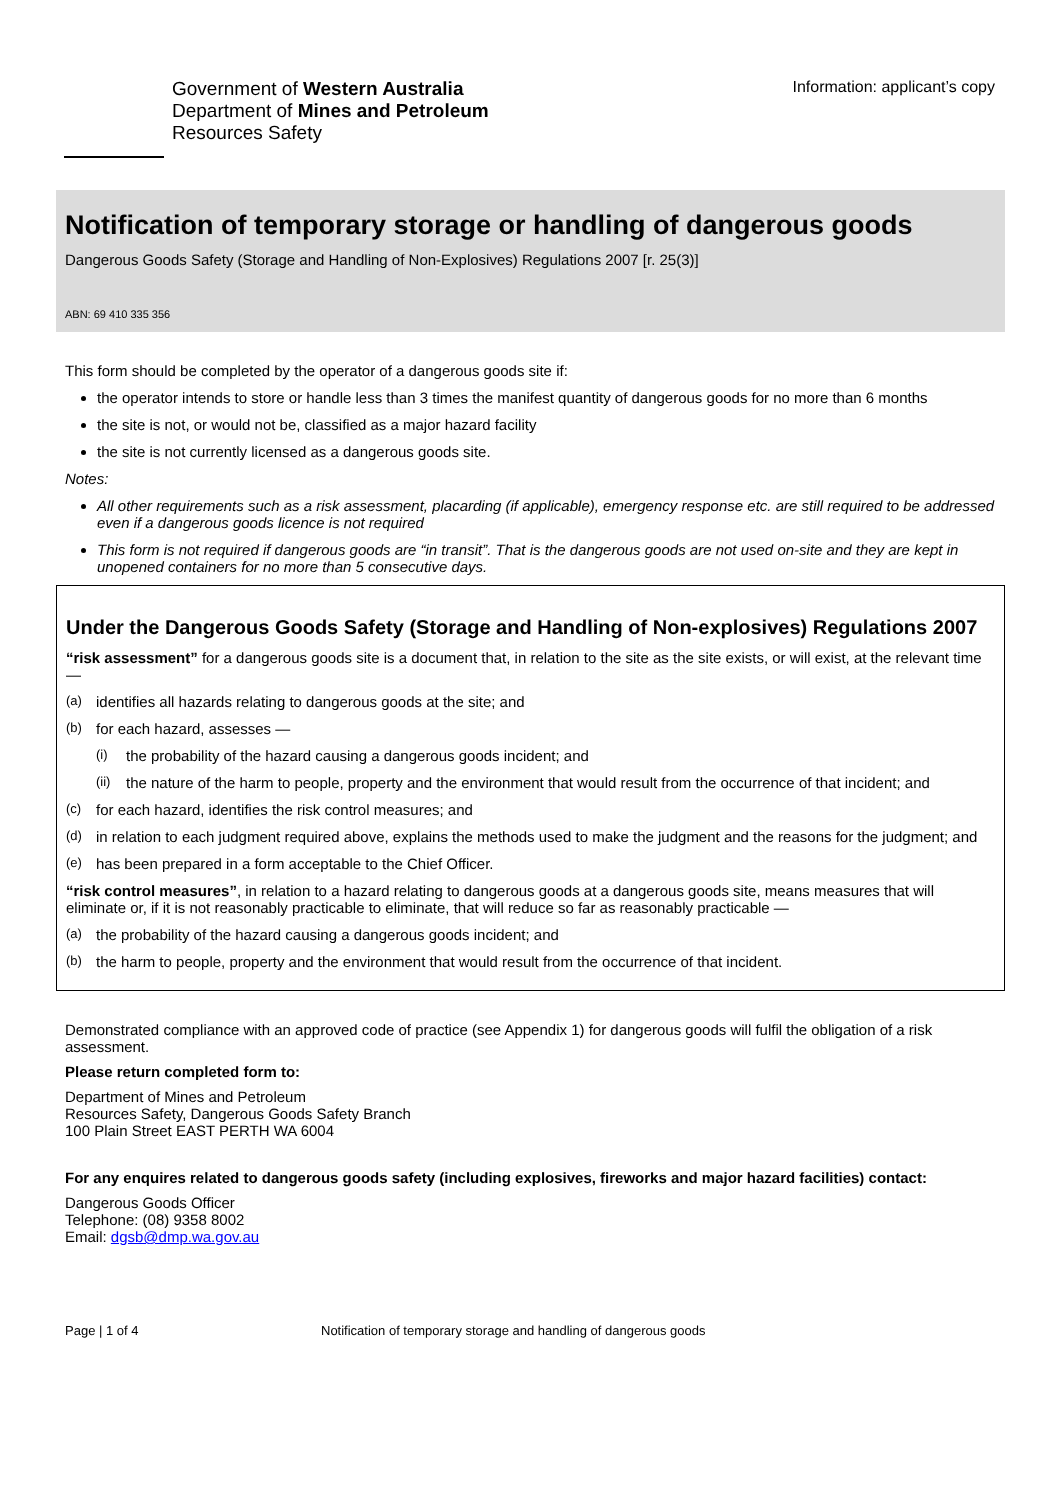Government of Western Australia
Department of Mines and Petroleum
Resources Safety
Information: applicant’s copy
Notification of temporary storage or handling of dangerous goods
Dangerous Goods Safety (Storage and Handling of Non-Explosives) Regulations 2007 [r. 25(3)]
ABN: 69 410 335 356
This form should be completed by the operator of a dangerous goods site if:
the operator intends to store or handle less than 3 times the manifest quantity of dangerous goods for no more than 6 months
the site is not, or would not be, classified as a major hazard facility
the site is not currently licensed as a dangerous goods site.
Notes:
All other requirements such as a risk assessment, placarding (if applicable), emergency response etc. are still required to be addressed even if a dangerous goods licence is not required
This form is not required if dangerous goods are “in transit”. That is the dangerous goods are not used on-site and they are kept in unopened containers for no more than 5 consecutive days.
Under the Dangerous Goods Safety (Storage and Handling of Non-explosives) Regulations 2007
“risk assessment” for a dangerous goods site is a document that, in relation to the site as the site exists, or will exist, at the relevant time —
(a) identifies all hazards relating to dangerous goods at the site; and
(b) for each hazard, assesses —
(i) the probability of the hazard causing a dangerous goods incident; and
(ii) the nature of the harm to people, property and the environment that would result from the occurrence of that incident; and
(c) for each hazard, identifies the risk control measures; and
(d) in relation to each judgment required above, explains the methods used to make the judgment and the reasons for the judgment; and
(e) has been prepared in a form acceptable to the Chief Officer.
“risk control measures”, in relation to a hazard relating to dangerous goods at a dangerous goods site, means measures that will eliminate or, if it is not reasonably practicable to eliminate, that will reduce so far as reasonably practicable —
(a) the probability of the hazard causing a dangerous goods incident; and
(b) the harm to people, property and the environment that would result from the occurrence of that incident.
Demonstrated compliance with an approved code of practice (see Appendix 1) for dangerous goods will fulfil the obligation of a risk assessment.
Please return completed form to:
Department of Mines and Petroleum
Resources Safety, Dangerous Goods Safety Branch
100 Plain Street EAST PERTH WA 6004
For any enquires related to dangerous goods safety (including explosives, fireworks and major hazard facilities) contact:
Dangerous Goods Officer
Telephone: (08) 9358 8002
Email: dgsb@dmp.wa.gov.au
Page | 1 of 4 Notification of temporary storage and handling of dangerous goods